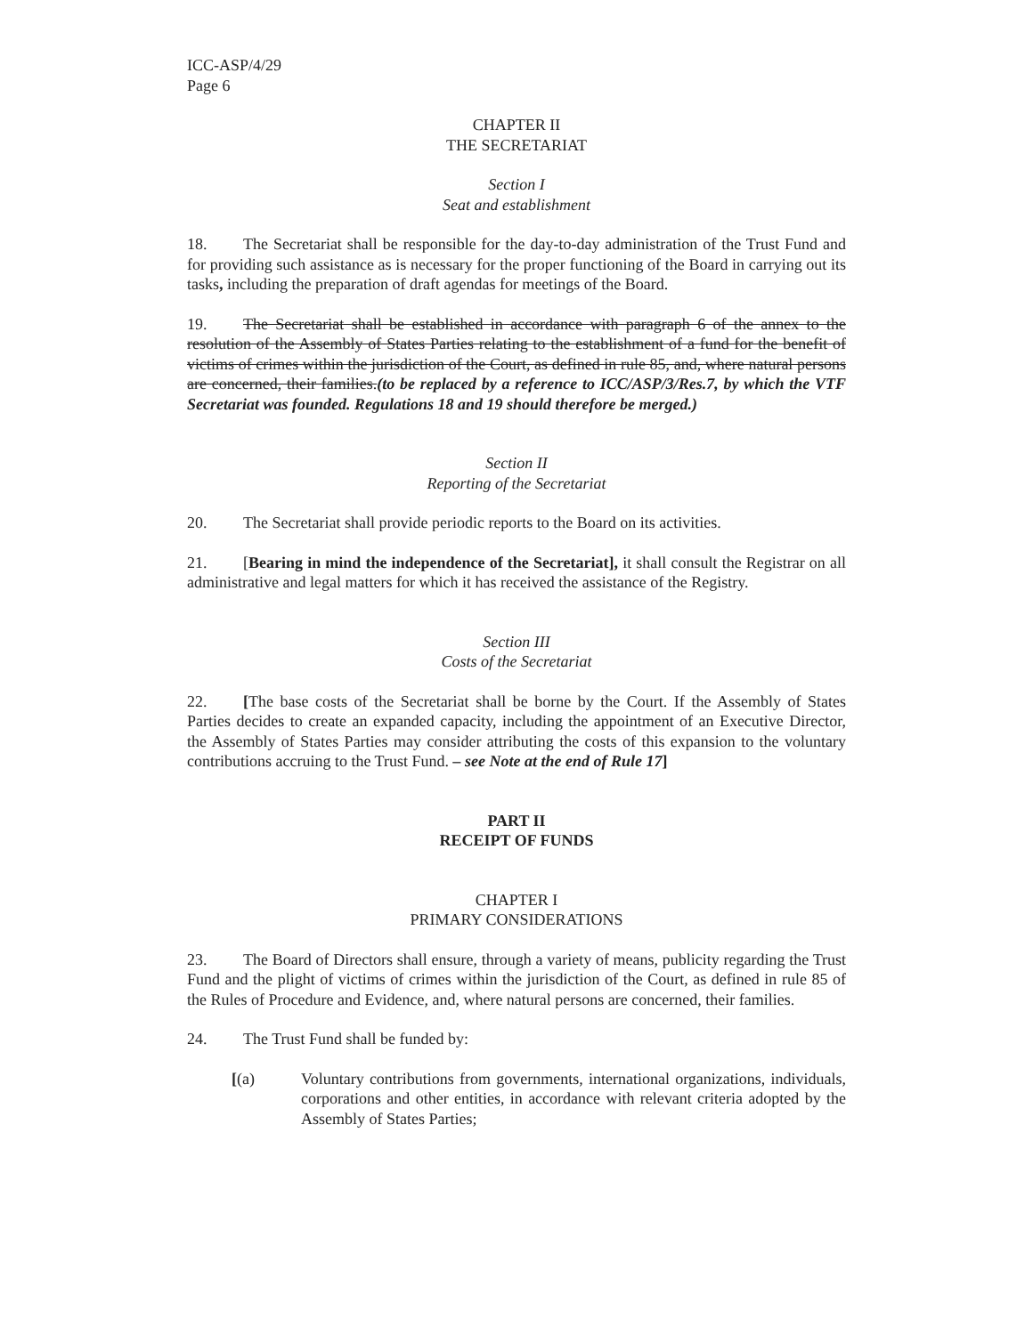ICC-ASP/4/29
Page 6
CHAPTER II
THE SECRETARIAT
Section I
Seat and establishment
18. The Secretariat shall be responsible for the day-to-day administration of the Trust Fund and for providing such assistance as is necessary for the proper functioning of the Board in carrying out its tasks, including the preparation of draft agendas for meetings of the Board.
19. The Secretariat shall be established in accordance with paragraph 6 of the annex to the resolution of the Assembly of States Parties relating to the establishment of a fund for the benefit of victims of crimes within the jurisdiction of the Court, as defined in rule 85, and, where natural persons are concerned, their families.(to be replaced by a reference to ICC/ASP/3/Res.7, by which the VTF Secretariat was founded. Regulations 18 and 19 should therefore be merged.)
Section II
Reporting of the Secretariat
20. The Secretariat shall provide periodic reports to the Board on its activities.
21. [Bearing in mind the independence of the Secretariat], it shall consult the Registrar on all administrative and legal matters for which it has received the assistance of the Registry.
Section III
Costs of the Secretariat
22. [The base costs of the Secretariat shall be borne by the Court. If the Assembly of States Parties decides to create an expanded capacity, including the appointment of an Executive Director, the Assembly of States Parties may consider attributing the costs of this expansion to the voluntary contributions accruing to the Trust Fund. – see Note at the end of Rule 17]
PART II
RECEIPT OF FUNDS
CHAPTER I
PRIMARY CONSIDERATIONS
23. The Board of Directors shall ensure, through a variety of means, publicity regarding the Trust Fund and the plight of victims of crimes within the jurisdiction of the Court, as defined in rule 85 of the Rules of Procedure and Evidence, and, where natural persons are concerned, their families.
24. The Trust Fund shall be funded by:
[(a) Voluntary contributions from governments, international organizations, individuals, corporations and other entities, in accordance with relevant criteria adopted by the Assembly of States Parties;